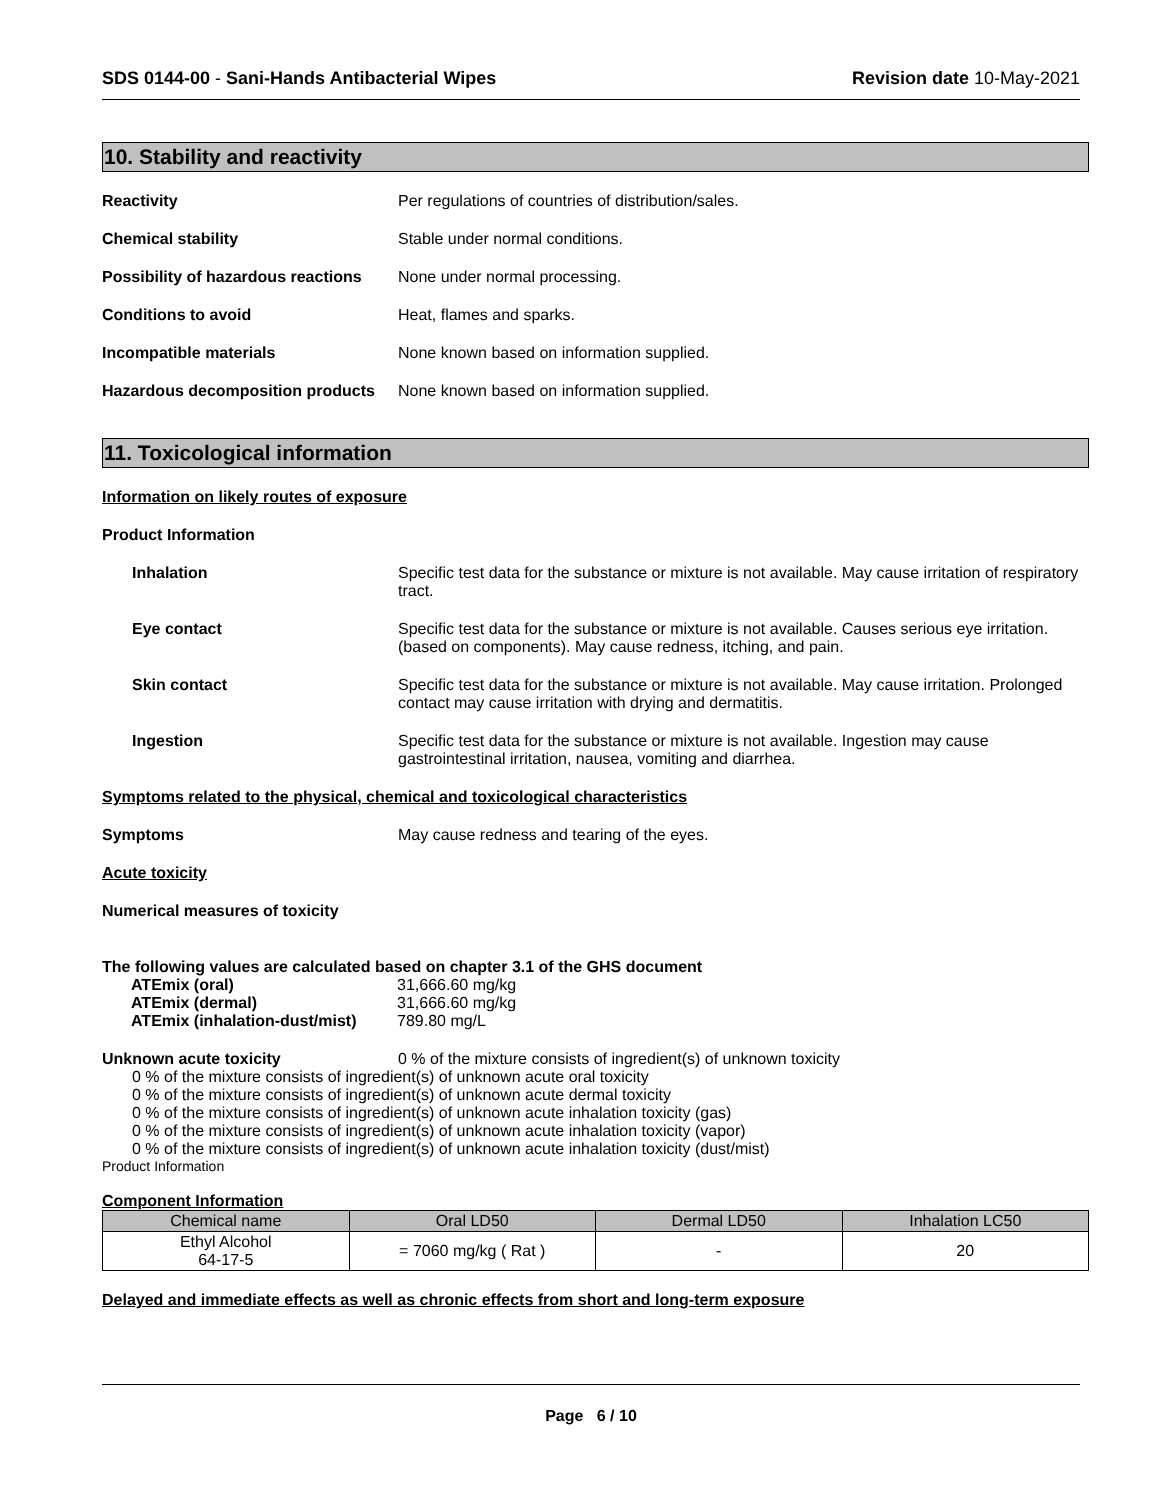SDS 0144-00 - Sani-Hands Antibacterial Wipes Revision date 10-May-2021
10. Stability and reactivity
Reactivity Per regulations of countries of distribution/sales.
Chemical stability Stable under normal conditions.
Possibility of hazardous reactions
None under normal processing.
Conditions to avoid Heat, flames and sparks.
Incompatible materials None known based on information supplied.
Hazardous decomposition products
None known based on information supplied.
11. Toxicological information
Information on likely routes of exposure
Product Information
Inhalation Specific test data for the substance or mixture is not available. May cause irritation of respiratory tract.
Eye contact Specific test data for the substance or mixture is not available. Causes serious eye irritation. (based on components). May cause redness, itching, and pain.
Skin contact Specific test data for the substance or mixture is not available. May cause irritation. Prolonged contact may cause irritation with drying and dermatitis.
Ingestion Specific test data for the substance or mixture is not available. Ingestion may cause gastrointestinal irritation, nausea, vomiting and diarrhea.
Symptoms related to the physical, chemical and toxicological characteristics
Symptoms May cause redness and tearing of the eyes.
Acute toxicity
Numerical measures of toxicity
The following values are calculated based on chapter 3.1 of the GHS document
ATEmix (oral) 31,666.60 mg/kg
ATEmix (dermal) 31,666.60 mg/kg
ATEmix (inhalation-dust/mist)
789.80 mg/L
Unknown acute toxicity 0 % of the mixture consists of ingredient(s) of unknown toxicity
0 % of the mixture consists of ingredient(s) of unknown acute oral toxicity
0 % of the mixture consists of ingredient(s) of unknown acute dermal toxicity
0 % of the mixture consists of ingredient(s) of unknown acute inhalation toxicity (gas)
0 % of the mixture consists of ingredient(s) of unknown acute inhalation toxicity (vapor)
0 % of the mixture consists of ingredient(s) of unknown acute inhalation toxicity (dust/mist)
Product Information
Component Information
| Chemical name | Oral LD50 | Dermal LD50 | Inhalation LC50 |
| --- | --- | --- | --- |
| Ethyl Alcohol 64-17-5 | = 7060 mg/kg ( Rat ) | - | 20 |
Delayed and immediate effects as well as chronic effects from short and long-term exposure
Page 6 / 10